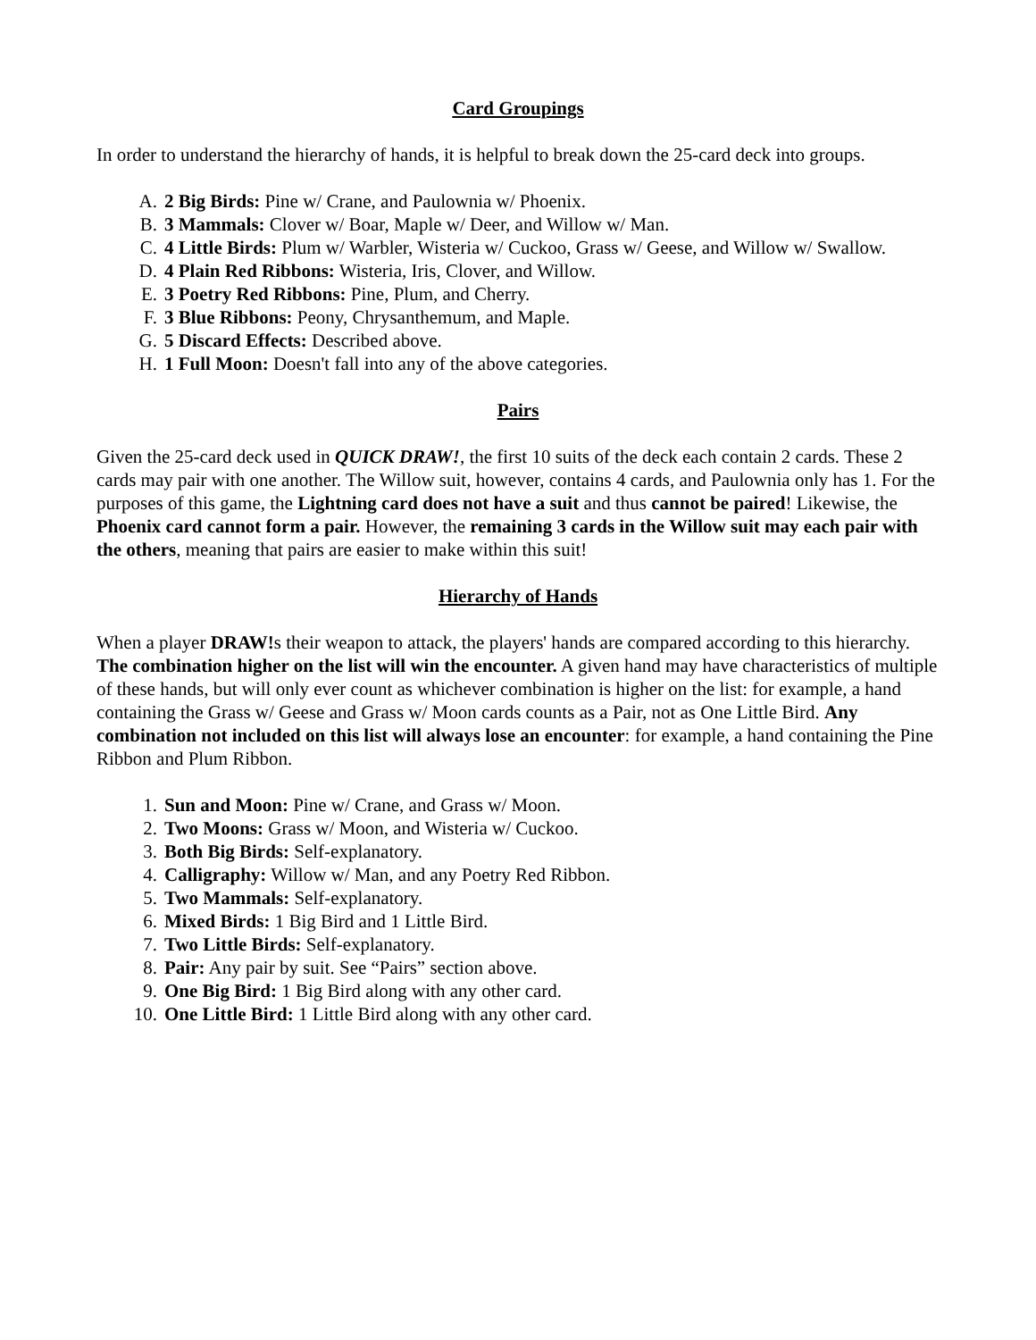Card Groupings
In order to understand the hierarchy of hands, it is helpful to break down the 25-card deck into groups.
A. 2 Big Birds: Pine w/ Crane, and Paulownia w/ Phoenix.
B. 3 Mammals: Clover w/ Boar, Maple w/ Deer, and Willow w/ Man.
C. 4 Little Birds: Plum w/ Warbler, Wisteria w/ Cuckoo, Grass w/ Geese, and Willow w/ Swallow.
D. 4 Plain Red Ribbons: Wisteria, Iris, Clover, and Willow.
E. 3 Poetry Red Ribbons: Pine, Plum, and Cherry.
F. 3 Blue Ribbons: Peony, Chrysanthemum, and Maple.
G. 5 Discard Effects: Described above.
H. 1 Full Moon: Doesn't fall into any of the above categories.
Pairs
Given the 25-card deck used in QUICK DRAW!, the first 10 suits of the deck each contain 2 cards. These 2 cards may pair with one another. The Willow suit, however, contains 4 cards, and Paulownia only has 1. For the purposes of this game, the Lightning card does not have a suit and thus cannot be paired! Likewise, the Phoenix card cannot form a pair. However, the remaining 3 cards in the Willow suit may each pair with the others, meaning that pairs are easier to make within this suit!
Hierarchy of Hands
When a player DRAW!s their weapon to attack, the players' hands are compared according to this hierarchy. The combination higher on the list will win the encounter. A given hand may have characteristics of multiple of these hands, but will only ever count as whichever combination is higher on the list: for example, a hand containing the Grass w/ Geese and Grass w/ Moon cards counts as a Pair, not as One Little Bird. Any combination not included on this list will always lose an encounter: for example, a hand containing the Pine Ribbon and Plum Ribbon.
1. Sun and Moon: Pine w/ Crane, and Grass w/ Moon.
2. Two Moons: Grass w/ Moon, and Wisteria w/ Cuckoo.
3. Both Big Birds: Self-explanatory.
4. Calligraphy: Willow w/ Man, and any Poetry Red Ribbon.
5. Two Mammals: Self-explanatory.
6. Mixed Birds: 1 Big Bird and 1 Little Bird.
7. Two Little Birds: Self-explanatory.
8. Pair: Any pair by suit. See “Pairs” section above.
9. One Big Bird: 1 Big Bird along with any other card.
10. One Little Bird: 1 Little Bird along with any other card.